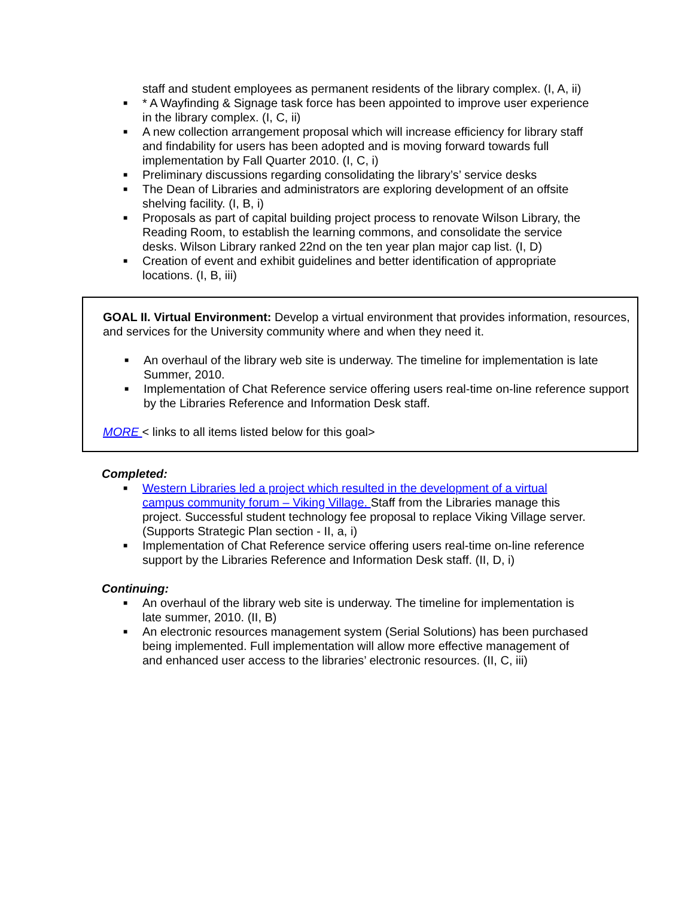staff and student employees as permanent residents of the library complex. (I, A, ii)
■ * A Wayfinding & Signage task force has been appointed to improve user experience in the library complex. (I, C, ii)
■ A new collection arrangement proposal which will increase efficiency for library staff and findability for users has been adopted and is moving forward towards full implementation by Fall Quarter 2010. (I, C, i)
■ Preliminary discussions regarding consolidating the library’s’ service desks
■ The Dean of Libraries and administrators are exploring development of an offsite shelving facility. (I, B, i)
■ Proposals as part of capital building project process to renovate Wilson Library, the Reading Room, to establish the learning commons, and consolidate the service desks. Wilson Library ranked 22nd on the ten year plan major cap list. (I, D)
■ Creation of event and exhibit guidelines and better identification of appropriate locations. (I, B, iii)
GOAL II. Virtual Environment: Develop a virtual environment that provides information, resources, and services for the University community where and when they need it.
■ An overhaul of the library web site is underway. The timeline for implementation is late Summer, 2010.
■ Implementation of Chat Reference service offering users real-time on-line reference support by the Libraries Reference and Information Desk staff.
MORE < links to all items listed below for this goal>
Completed:
■ Western Libraries led a project which resulted in the development of a virtual campus community forum – Viking Village. Staff from the Libraries manage this project. Successful student technology fee proposal to replace Viking Village server. (Supports Strategic Plan section - II, a, i)
■ Implementation of Chat Reference service offering users real-time on-line reference support by the Libraries Reference and Information Desk staff. (II, D, i)
Continuing:
■ An overhaul of the library web site is underway. The timeline for implementation is late summer, 2010. (II, B)
■ An electronic resources management system (Serial Solutions) has been purchased being implemented. Full implementation will allow more effective management of and enhanced user access to the libraries’ electronic resources. (II, C, iii)